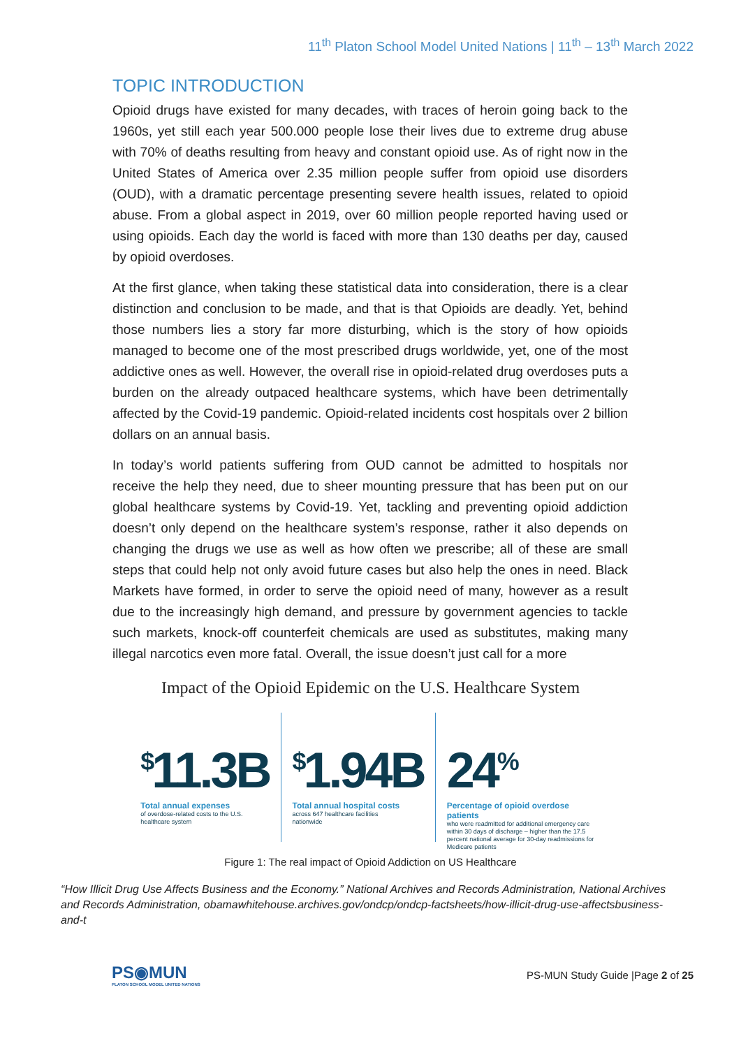11<sup>th</sup> Platon School Model United Nations | 11<sup>th</sup> – 13<sup>th</sup> March 2022
TOPIC INTRODUCTION
Opioid drugs have existed for many decades, with traces of heroin going back to the 1960s, yet still each year 500.000 people lose their lives due to extreme drug abuse with 70% of deaths resulting from heavy and constant opioid use. As of right now in the United States of America over 2.35 million people suffer from opioid use disorders (OUD), with a dramatic percentage presenting severe health issues, related to opioid abuse. From a global aspect in 2019, over 60 million people reported having used or using opioids. Each day the world is faced with more than 130 deaths per day, caused by opioid overdoses.
At the first glance, when taking these statistical data into consideration, there is a clear distinction and conclusion to be made, and that is that Opioids are deadly. Yet, behind those numbers lies a story far more disturbing, which is the story of how opioids managed to become one of the most prescribed drugs worldwide, yet, one of the most addictive ones as well. However, the overall rise in opioid-related drug overdoses puts a burden on the already outpaced healthcare systems, which have been detrimentally affected by the Covid-19 pandemic. Opioid-related incidents cost hospitals over 2 billion dollars on an annual basis.
In today’s world patients suffering from OUD cannot be admitted to hospitals nor receive the help they need, due to sheer mounting pressure that has been put on our global healthcare systems by Covid-19. Yet, tackling and preventing opioid addiction doesn’t only depend on the healthcare system’s response, rather it also depends on changing the drugs we use as well as how often we prescribe; all of these are small steps that could help not only avoid future cases but also help the ones in need. Black Markets have formed, in order to serve the opioid need of many, however as a result due to the increasingly high demand, and pressure by government agencies to tackle such markets, knock-off counterfeit chemicals are used as substitutes, making many illegal narcotics even more fatal. Overall, the issue doesn’t just call for a more
Impact of the Opioid Epidemic on the U.S. Healthcare System
<sup>$</sup>11.3B
Total annual expenses
of overdose-related costs to the U.S.
healthcare system
<sup>$</sup>1.94B
Total annual hospital costs
across 647 healthcare facilities
nationwide
24<sup>%</sup>
Percentage of opioid overdose patients
who were readmitted for additional emergency care within 30 days of discharge – higher than the 17.5 percent national average for 30-day readmissions for Medicare patients
Figure 1: The real impact of Opioid Addiction on US Healthcare
“How Illicit Drug Use Affects Business and the Economy.” National Archives and Records Administration, National Archives and Records Administration, obamawhitehouse.archives.gov/ondcp/ondcp-factsheets/how-illicit-drug-use-affectsbusiness-and-t
PS◉MUN
PLATON SCHOOL MODEL UNITED NATIONS
PS-MUN Study Guide |Page 2 of 25